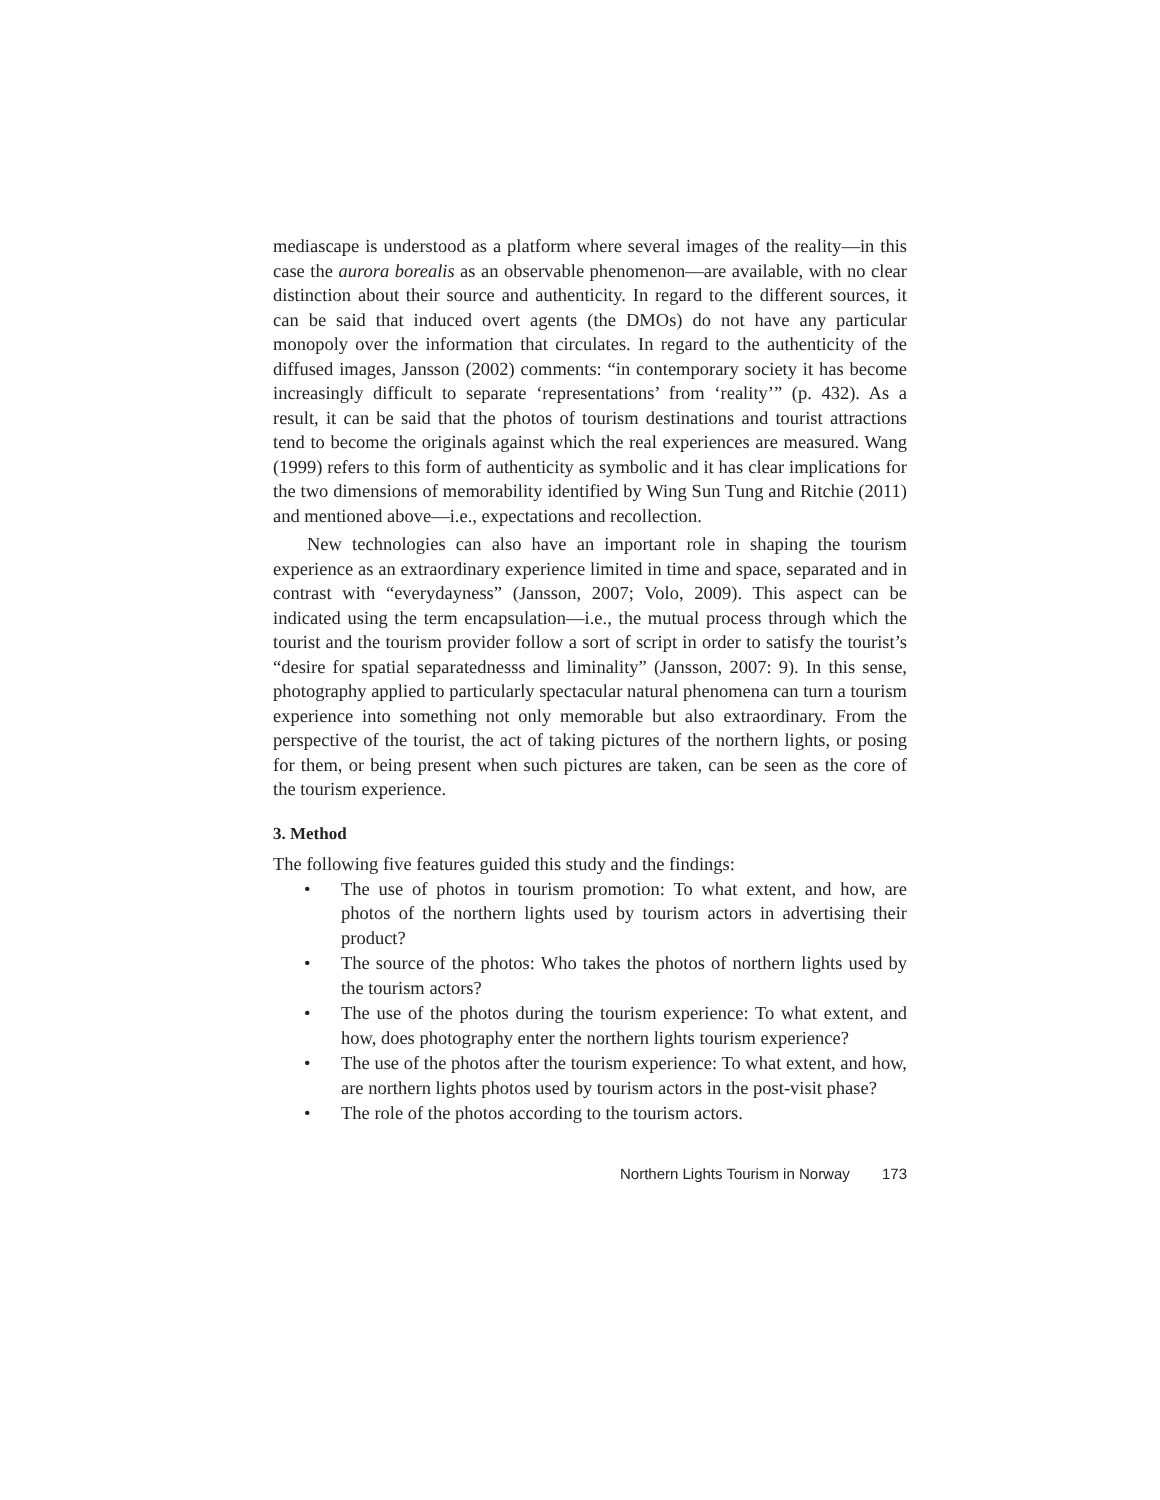mediascape is understood as a platform where several images of the reality—in this case the aurora borealis as an observable phenomenon—are available, with no clear distinction about their source and authenticity. In regard to the different sources, it can be said that induced overt agents (the DMOs) do not have any particular monopoly over the information that circulates. In regard to the authenticity of the diffused images, Jansson (2002) comments: “in contemporary society it has become increasingly difficult to separate ‘representations’ from ‘reality’” (p. 432). As a result, it can be said that the photos of tourism destinations and tourist attractions tend to become the originals against which the real experiences are measured. Wang (1999) refers to this form of authenticity as symbolic and it has clear implications for the two dimensions of memorability identified by Wing Sun Tung and Ritchie (2011) and mentioned above—i.e., expectations and recollection.
New technologies can also have an important role in shaping the tourism experience as an extraordinary experience limited in time and space, separated and in contrast with “everydayness” (Jansson, 2007; Volo, 2009). This aspect can be indicated using the term encapsulation—i.e., the mutual process through which the tourist and the tourism provider follow a sort of script in order to satisfy the tourist’s “desire for spatial separatednesss and liminality” (Jansson, 2007: 9). In this sense, photography applied to particularly spectacular natural phenomena can turn a tourism experience into something not only memorable but also extraordinary. From the perspective of the tourist, the act of taking pictures of the northern lights, or posing for them, or being present when such pictures are taken, can be seen as the core of the tourism experience.
3. Method
The following five features guided this study and the findings:
• The use of photos in tourism promotion: To what extent, and how, are photos of the northern lights used by tourism actors in advertising their product?
• The source of the photos: Who takes the photos of northern lights used by the tourism actors?
• The use of the photos during the tourism experience: To what extent, and how, does photography enter the northern lights tourism experience?
• The use of the photos after the tourism experience: To what extent, and how, are northern lights photos used by tourism actors in the post-visit phase?
• The role of the photos according to the tourism actors.
Northern Lights Tourism in Norway 173